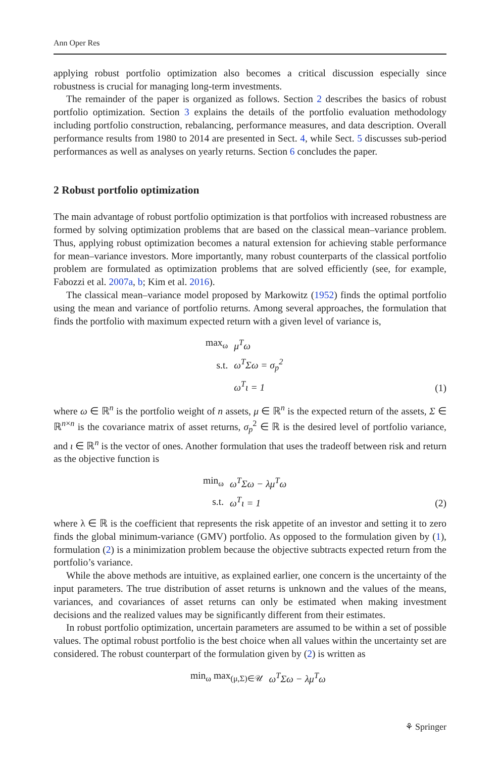Ann Oper Res
applying robust portfolio optimization also becomes a critical discussion especially since robustness is crucial for managing long-term investments.
The remainder of the paper is organized as follows. Section 2 describes the basics of robust portfolio optimization. Section 3 explains the details of the portfolio evaluation methodology including portfolio construction, rebalancing, performance measures, and data description. Overall performance results from 1980 to 2014 are presented in Sect. 4, while Sect. 5 discusses sub-period performances as well as analyses on yearly returns. Section 6 concludes the paper.
2 Robust portfolio optimization
The main advantage of robust portfolio optimization is that portfolios with increased robustness are formed by solving optimization problems that are based on the classical mean–variance problem. Thus, applying robust optimization becomes a natural extension for achieving stable performance for mean–variance investors. More importantly, many robust counterparts of the classical portfolio problem are formulated as optimization problems that are solved efficiently (see, for example, Fabozzi et al. 2007a, b; Kim et al. 2016).
The classical mean–variance model proposed by Markowitz (1952) finds the optimal portfolio using the mean and variance of portfolio returns. Among several approaches, the formulation that finds the portfolio with maximum expected return with a given level of variance is,
| max<sub>ω</sub> | μ<sup>T</sup>ω |
| s.t. | ω<sup>T</sup>Σω = σ<sub>p</sub><sup>2</sup> |
| | ω<sup>T</sup>ι = 1 |
(1)
where ω ∈ ℝ<sup>n</sup> is the portfolio weight of n assets, μ ∈ ℝ<sup>n</sup> is the expected return of the assets, Σ ∈ ℝ<sup>n×n</sup> is the covariance matrix of asset returns, σ<sub>p</sub><sup>2</sup> ∈ ℝ is the desired level of portfolio variance, and ι ∈ ℝ<sup>n</sup> is the vector of ones. Another formulation that uses the tradeoff between risk and return as the objective function is
| min<sub>ω</sub> | ω<sup>T</sup>Σω − λμ<sup>T</sup>ω |
| s.t. | ω<sup>T</sup>ι = 1 |
(2)
where λ ∈ ℝ is the coefficient that represents the risk appetite of an investor and setting it to zero finds the global minimum-variance (GMV) portfolio. As opposed to the formulation given by (1), formulation (2) is a minimization problem because the objective subtracts expected return from the portfolio’s variance.
While the above methods are intuitive, as explained earlier, one concern is the uncertainty of the input parameters. The true distribution of asset returns is unknown and the values of the means, variances, and covariances of asset returns can only be estimated when making investment decisions and the realized values may be significantly different from their estimates.
In robust portfolio optimization, uncertain parameters are assumed to be within a set of possible values. The optimal robust portfolio is the best choice when all values within the uncertainty set are considered. The robust counterpart of the formulation given by (2) is written as
| min<sub>ω</sub> max<sub>(μ,Σ)∈𝒰</sub> | ω<sup>T</sup>Σω − λμ<sup>T</sup>ω |
⚘ Springer